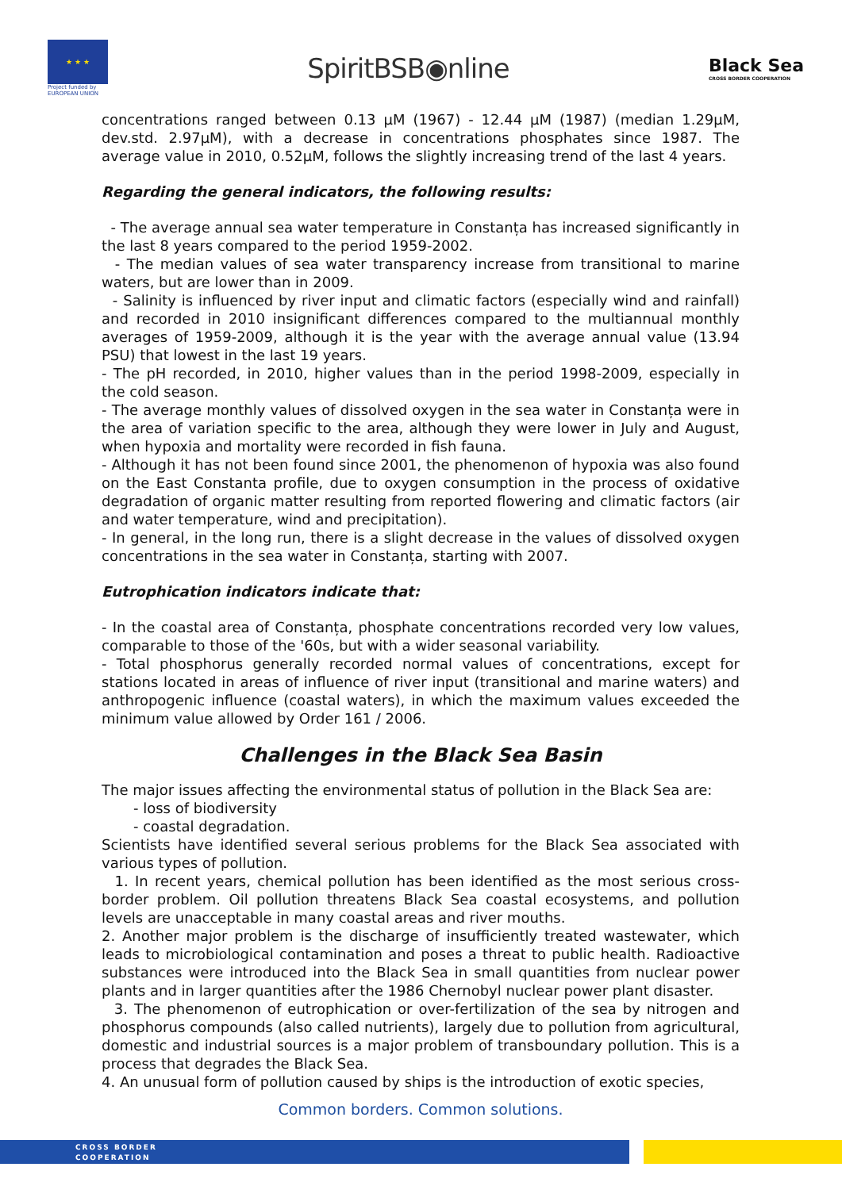★ ★ ★
Project funded by
EUROPEAN UNION
SpiritBSB◉nline
Black Sea
CROSS BORDER COOPERATION
concentrations ranged between 0.13 µM (1967) - 12.44 µM (1987) (median 1.29µM, dev.std. 2.97µM), with a decrease in concentrations phosphates since 1987. The average value in 2010, 0.52µM, follows the slightly increasing trend of the last 4 years.
Regarding the general indicators, the following results:
- The average annual sea water temperature in Constanța has increased significantly in the last 8 years compared to the period 1959-2002.
- The median values of sea water transparency increase from transitional to marine waters, but are lower than in 2009.
- Salinity is influenced by river input and climatic factors (especially wind and rainfall) and recorded in 2010 insignificant differences compared to the multiannual monthly averages of 1959-2009, although it is the year with the average annual value (13.94 PSU) that lowest in the last 19 years.
- The pH recorded, in 2010, higher values than in the period 1998-2009, especially in the cold season.
- The average monthly values of dissolved oxygen in the sea water in Constanța were in the area of variation specific to the area, although they were lower in July and August, when hypoxia and mortality were recorded in fish fauna.
- Although it has not been found since 2001, the phenomenon of hypoxia was also found on the East Constanta profile, due to oxygen consumption in the process of oxidative degradation of organic matter resulting from reported flowering and climatic factors (air and water temperature, wind and precipitation).
- In general, in the long run, there is a slight decrease in the values of dissolved oxygen concentrations in the sea water in Constanța, starting with 2007.
Eutrophication indicators indicate that:
- In the coastal area of Constanța, phosphate concentrations recorded very low values, comparable to those of the '60s, but with a wider seasonal variability.
- Total phosphorus generally recorded normal values of concentrations, except for stations located in areas of influence of river input (transitional and marine waters) and anthropogenic influence (coastal waters), in which the maximum values exceeded the minimum value allowed by Order 161 / 2006.
Challenges in the Black Sea Basin
The major issues affecting the environmental status of pollution in the Black Sea are:
- loss of biodiversity
- coastal degradation.
Scientists have identified several serious problems for the Black Sea associated with various types of pollution.
1. In recent years, chemical pollution has been identified as the most serious cross-border problem. Oil pollution threatens Black Sea coastal ecosystems, and pollution levels are unacceptable in many coastal areas and river mouths.
2. Another major problem is the discharge of insufficiently treated wastewater, which leads to microbiological contamination and poses a threat to public health. Radioactive substances were introduced into the Black Sea in small quantities from nuclear power plants and in larger quantities after the 1986 Chernobyl nuclear power plant disaster.
3. The phenomenon of eutrophication or over-fertilization of the sea by nitrogen and phosphorus compounds (also called nutrients), largely due to pollution from agricultural, domestic and industrial sources is a major problem of transboundary pollution. This is a process that degrades the Black Sea.
4. An unusual form of pollution caused by ships is the introduction of exotic species,
Common borders. Common solutions.
CROSS BORDER
COOPERATION